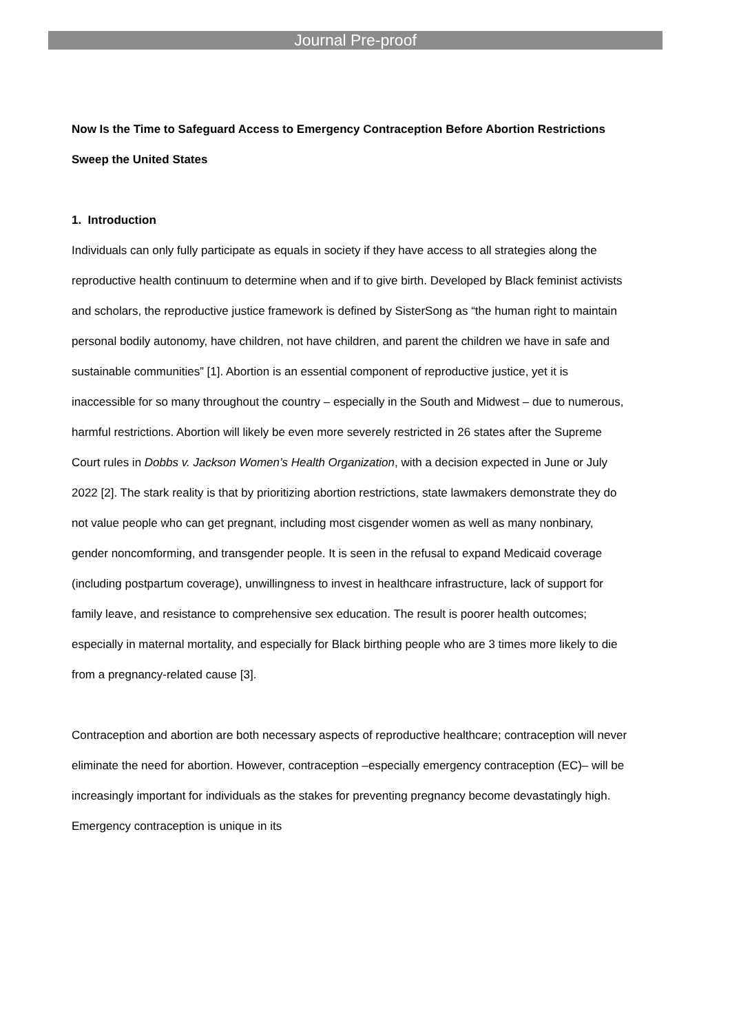Journal Pre-proof
Now Is the Time to Safeguard Access to Emergency Contraception Before Abortion Restrictions Sweep the United States
1. Introduction
Individuals can only fully participate as equals in society if they have access to all strategies along the reproductive health continuum to determine when and if to give birth. Developed by Black feminist activists and scholars, the reproductive justice framework is defined by SisterSong as “the human right to maintain personal bodily autonomy, have children, not have children, and parent the children we have in safe and sustainable communities” [1]. Abortion is an essential component of reproductive justice, yet it is inaccessible for so many throughout the country – especially in the South and Midwest – due to numerous, harmful restrictions. Abortion will likely be even more severely restricted in 26 states after the Supreme Court rules in Dobbs v. Jackson Women’s Health Organization, with a decision expected in June or July 2022 [2]. The stark reality is that by prioritizing abortion restrictions, state lawmakers demonstrate they do not value people who can get pregnant, including most cisgender women as well as many nonbinary, gender noncomforming, and transgender people. It is seen in the refusal to expand Medicaid coverage (including postpartum coverage), unwillingness to invest in healthcare infrastructure, lack of support for family leave, and resistance to comprehensive sex education. The result is poorer health outcomes; especially in maternal mortality, and especially for Black birthing people who are 3 times more likely to die from a pregnancy-related cause [3].
Contraception and abortion are both necessary aspects of reproductive healthcare; contraception will never eliminate the need for abortion. However, contraception –especially emergency contraception (EC)– will be increasingly important for individuals as the stakes for preventing pregnancy become devastatingly high. Emergency contraception is unique in its